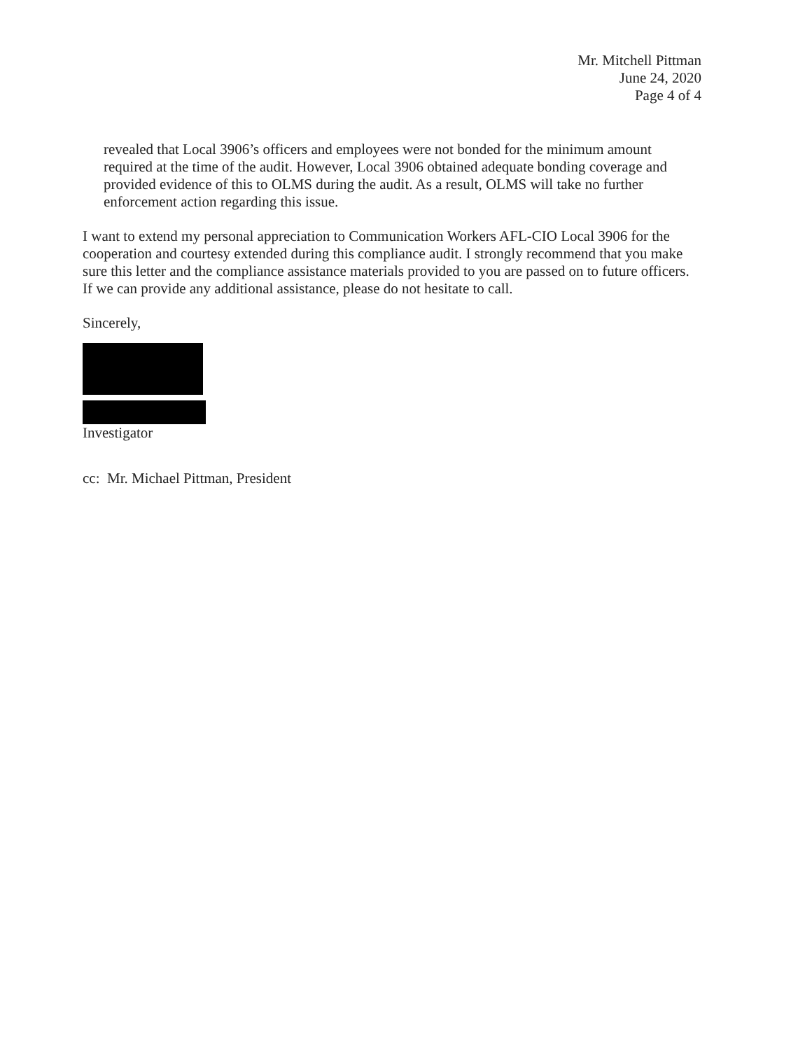Mr. Mitchell Pittman
June 24, 2020
Page 4 of 4
revealed that Local 3906’s officers and employees were not bonded for the minimum amount required at the time of the audit. However, Local 3906 obtained adequate bonding coverage and provided evidence of this to OLMS during the audit. As a result, OLMS will take no further enforcement action regarding this issue.
I want to extend my personal appreciation to Communication Workers AFL-CIO Local 3906 for the cooperation and courtesy extended during this compliance audit. I strongly recommend that you make sure this letter and the compliance assistance materials provided to you are passed on to future officers. If we can provide any additional assistance, please do not hesitate to call.
Sincerely,
Investigator
cc: Mr. Michael Pittman, President